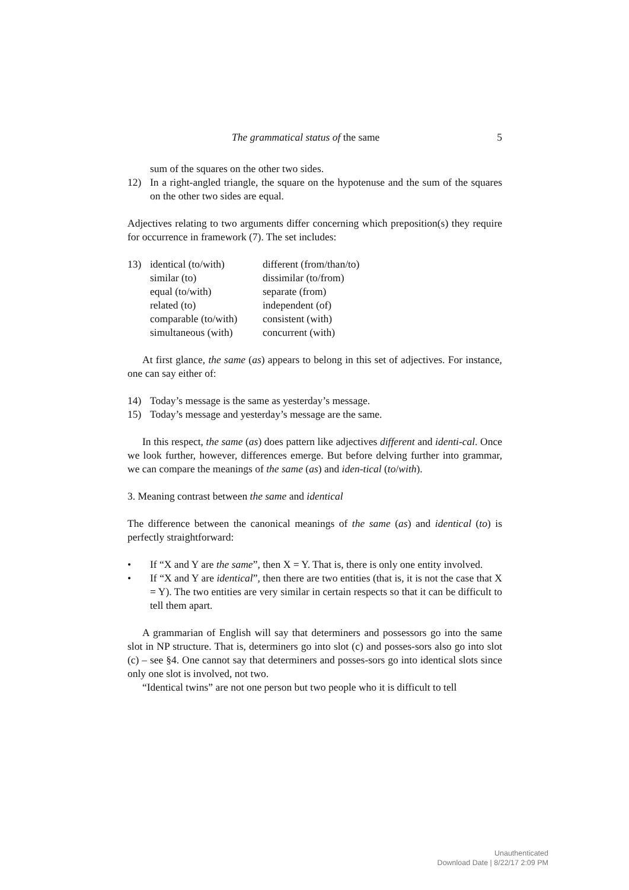The grammatical status of the same 5
sum of the squares on the other two sides.
12) In a right-angled triangle, the square on the hypotenuse and the sum of the squares on the other two sides are equal.
Adjectives relating to two arguments differ concerning which preposition(s) they require for occurrence in framework (7). The set includes:
| 13) | identical (to/with) | different (from/than/to) |
| | similar (to) | dissimilar (to/from) |
| | equal (to/with) | separate (from) |
| | related (to) | independent (of) |
| | comparable (to/with) | consistent (with) |
| | simultaneous (with) | concurrent (with) |
At first glance, the same (as) appears to belong in this set of adjectives. For instance, one can say either of:
14) Today’s message is the same as yesterday’s message.
15) Today’s message and yesterday’s message are the same.
In this respect, the same (as) does pattern like adjectives different and identi-cal. Once we look further, however, differences emerge. But before delving further into grammar, we can compare the meanings of the same (as) and iden-tical (to/with).
3. Meaning contrast between the same and identical
The difference between the canonical meanings of the same (as) and identical (to) is perfectly straightforward:
• If “X and Y are the same”, then X = Y. That is, there is only one entity involved.
• If “X and Y are identical”, then there are two entities (that is, it is not the case that X = Y). The two entities are very similar in certain respects so that it can be difficult to tell them apart.
A grammarian of English will say that determiners and possessors go into the same slot in NP structure. That is, determiners go into slot (c) and posses-sors also go into slot (c) – see §4. One cannot say that determiners and posses-sors go into identical slots since only one slot is involved, not two.
“Identical twins” are not one person but two people who it is difficult to tell
Unauthenticated
Download Date | 8/22/17 2:09 PM